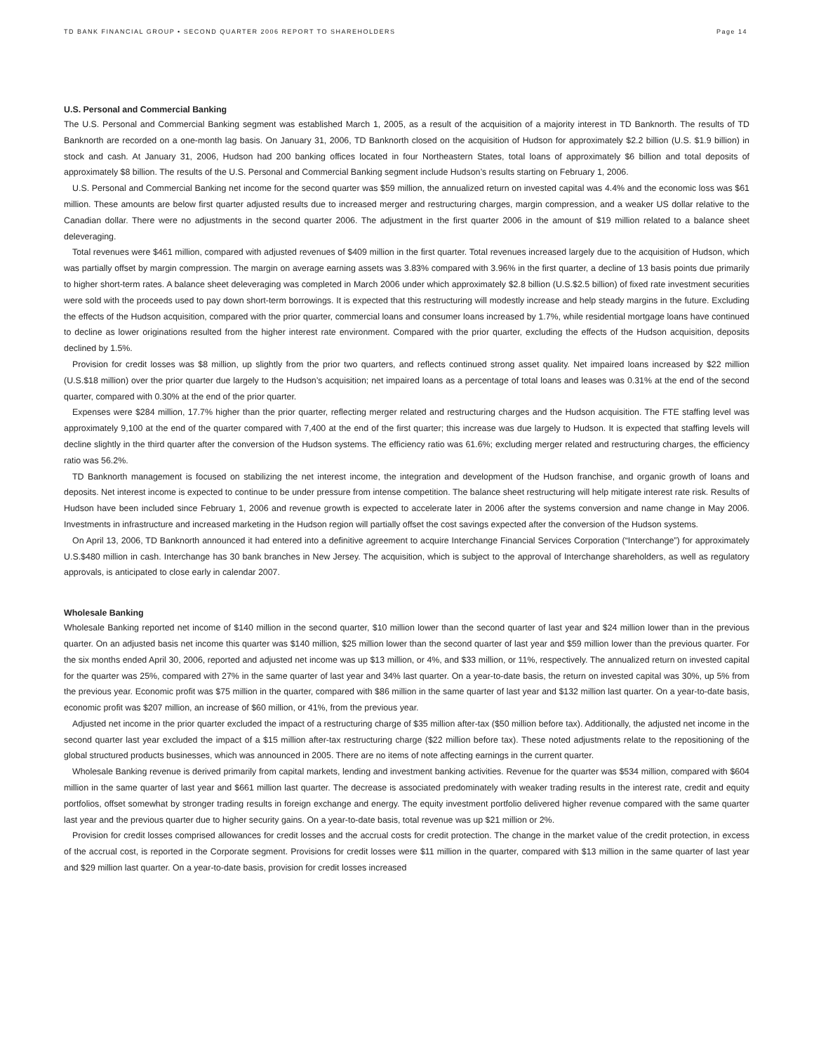TD BANK FINANCIAL GROUP • SECOND QUARTER 2006 REPORT TO SHAREHOLDERS Page 14
U.S. Personal and Commercial Banking
The U.S. Personal and Commercial Banking segment was established March 1, 2005, as a result of the acquisition of a majority interest in TD Banknorth. The results of TD Banknorth are recorded on a one-month lag basis. On January 31, 2006, TD Banknorth closed on the acquisition of Hudson for approximately $2.2 billion (U.S. $1.9 billion) in stock and cash. At January 31, 2006, Hudson had 200 banking offices located in four Northeastern States, total loans of approximately $6 billion and total deposits of approximately $8 billion. The results of the U.S. Personal and Commercial Banking segment include Hudson’s results starting on February 1, 2006.
U.S. Personal and Commercial Banking net income for the second quarter was $59 million, the annualized return on invested capital was 4.4% and the economic loss was $61 million. These amounts are below first quarter adjusted results due to increased merger and restructuring charges, margin compression, and a weaker US dollar relative to the Canadian dollar. There were no adjustments in the second quarter 2006. The adjustment in the first quarter 2006 in the amount of $19 million related to a balance sheet deleveraging.
Total revenues were $461 million, compared with adjusted revenues of $409 million in the first quarter. Total revenues increased largely due to the acquisition of Hudson, which was partially offset by margin compression. The margin on average earning assets was 3.83% compared with 3.96% in the first quarter, a decline of 13 basis points due primarily to higher short-term rates. A balance sheet deleveraging was completed in March 2006 under which approximately $2.8 billion (U.S.$2.5 billion) of fixed rate investment securities were sold with the proceeds used to pay down short-term borrowings. It is expected that this restructuring will modestly increase and help steady margins in the future. Excluding the effects of the Hudson acquisition, compared with the prior quarter, commercial loans and consumer loans increased by 1.7%, while residential mortgage loans have continued to decline as lower originations resulted from the higher interest rate environment. Compared with the prior quarter, excluding the effects of the Hudson acquisition, deposits declined by 1.5%.
Provision for credit losses was $8 million, up slightly from the prior two quarters, and reflects continued strong asset quality. Net impaired loans increased by $22 million (U.S.$18 million) over the prior quarter due largely to the Hudson’s acquisition; net impaired loans as a percentage of total loans and leases was 0.31% at the end of the second quarter, compared with 0.30% at the end of the prior quarter.
Expenses were $284 million, 17.7% higher than the prior quarter, reflecting merger related and restructuring charges and the Hudson acquisition. The FTE staffing level was approximately 9,100 at the end of the quarter compared with 7,400 at the end of the first quarter; this increase was due largely to Hudson. It is expected that staffing levels will decline slightly in the third quarter after the conversion of the Hudson systems. The efficiency ratio was 61.6%; excluding merger related and restructuring charges, the efficiency ratio was 56.2%.
TD Banknorth management is focused on stabilizing the net interest income, the integration and development of the Hudson franchise, and organic growth of loans and deposits. Net interest income is expected to continue to be under pressure from intense competition. The balance sheet restructuring will help mitigate interest rate risk. Results of Hudson have been included since February 1, 2006 and revenue growth is expected to accelerate later in 2006 after the systems conversion and name change in May 2006. Investments in infrastructure and increased marketing in the Hudson region will partially offset the cost savings expected after the conversion of the Hudson systems.
On April 13, 2006, TD Banknorth announced it had entered into a definitive agreement to acquire Interchange Financial Services Corporation (“Interchange”) for approximately U.S.$480 million in cash. Interchange has 30 bank branches in New Jersey. The acquisition, which is subject to the approval of Interchange shareholders, as well as regulatory approvals, is anticipated to close early in calendar 2007.
Wholesale Banking
Wholesale Banking reported net income of $140 million in the second quarter, $10 million lower than the second quarter of last year and $24 million lower than in the previous quarter. On an adjusted basis net income this quarter was $140 million, $25 million lower than the second quarter of last year and $59 million lower than the previous quarter. For the six months ended April 30, 2006, reported and adjusted net income was up $13 million, or 4%, and $33 million, or 11%, respectively. The annualized return on invested capital for the quarter was 25%, compared with 27% in the same quarter of last year and 34% last quarter. On a year-to-date basis, the return on invested capital was 30%, up 5% from the previous year. Economic profit was $75 million in the quarter, compared with $86 million in the same quarter of last year and $132 million last quarter. On a year-to-date basis, economic profit was $207 million, an increase of $60 million, or 41%, from the previous year.
Adjusted net income in the prior quarter excluded the impact of a restructuring charge of $35 million after-tax ($50 million before tax). Additionally, the adjusted net income in the second quarter last year excluded the impact of a $15 million after-tax restructuring charge ($22 million before tax). These noted adjustments relate to the repositioning of the global structured products businesses, which was announced in 2005. There are no items of note affecting earnings in the current quarter.
Wholesale Banking revenue is derived primarily from capital markets, lending and investment banking activities. Revenue for the quarter was $534 million, compared with $604 million in the same quarter of last year and $661 million last quarter. The decrease is associated predominately with weaker trading results in the interest rate, credit and equity portfolios, offset somewhat by stronger trading results in foreign exchange and energy. The equity investment portfolio delivered higher revenue compared with the same quarter last year and the previous quarter due to higher security gains. On a year-to-date basis, total revenue was up $21 million or 2%.
Provision for credit losses comprised allowances for credit losses and the accrual costs for credit protection. The change in the market value of the credit protection, in excess of the accrual cost, is reported in the Corporate segment. Provisions for credit losses were $11 million in the quarter, compared with $13 million in the same quarter of last year and $29 million last quarter. On a year-to-date basis, provision for credit losses increased